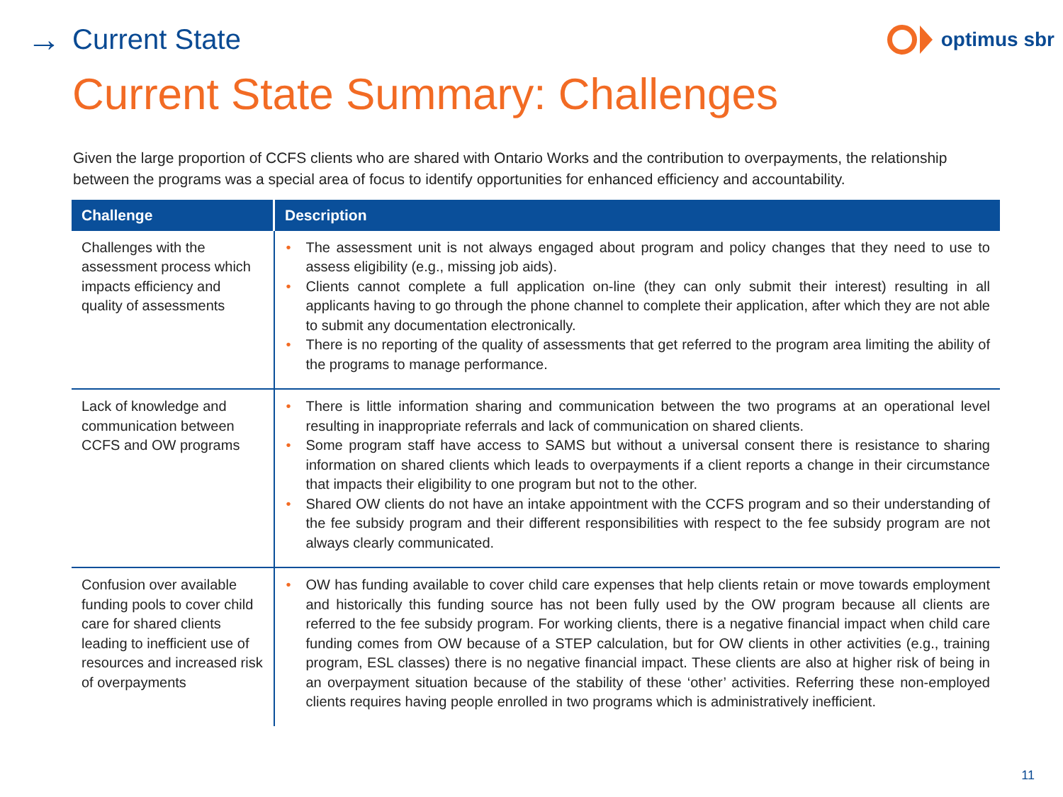→ Current State
optimus sbr
Current State Summary: Challenges
Given the large proportion of CCFS clients who are shared with Ontario Works and the contribution to overpayments, the relationship between the programs was a special area of focus to identify opportunities for enhanced efficiency and accountability.
| Challenge | Description |
| --- | --- |
| Challenges with the assessment process which impacts efficiency and quality of assessments | • The assessment unit is not always engaged about program and policy changes that they need to use to assess eligibility (e.g., missing job aids). • Clients cannot complete a full application on-line (they can only submit their interest) resulting in all applicants having to go through the phone channel to complete their application, after which they are not able to submit any documentation electronically. • There is no reporting of the quality of assessments that get referred to the program area limiting the ability of the programs to manage performance. |
| Lack of knowledge and communication between CCFS and OW programs | • There is little information sharing and communication between the two programs at an operational level resulting in inappropriate referrals and lack of communication on shared clients. • Some program staff have access to SAMS but without a universal consent there is resistance to sharing information on shared clients which leads to overpayments if a client reports a change in their circumstance that impacts their eligibility to one program but not to the other. • Shared OW clients do not have an intake appointment with the CCFS program and so their understanding of the fee subsidy program and their different responsibilities with respect to the fee subsidy program are not always clearly communicated. |
| Confusion over available funding pools to cover child care for shared clients leading to inefficient use of resources and increased risk of overpayments | • OW has funding available to cover child care expenses that help clients retain or move towards employment and historically this funding source has not been fully used by the OW program because all clients are referred to the fee subsidy program. For working clients, there is a negative financial impact when child care funding comes from OW because of a STEP calculation, but for OW clients in other activities (e.g., training program, ESL classes) there is no negative financial impact. These clients are also at higher risk of being in an overpayment situation because of the stability of these ‘other’ activities. Referring these non-employed clients requires having people enrolled in two programs which is administratively inefficient. |
11